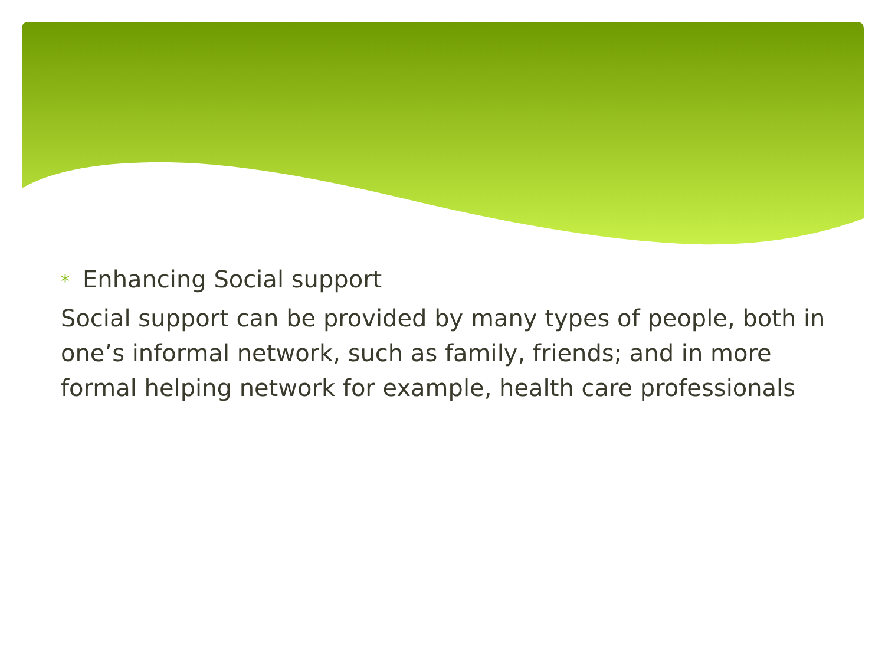* Enhancing Social support
Social support can be provided by many types of people, both in one’s informal network, such as family, friends; and in more formal helping network for example, health care professionals